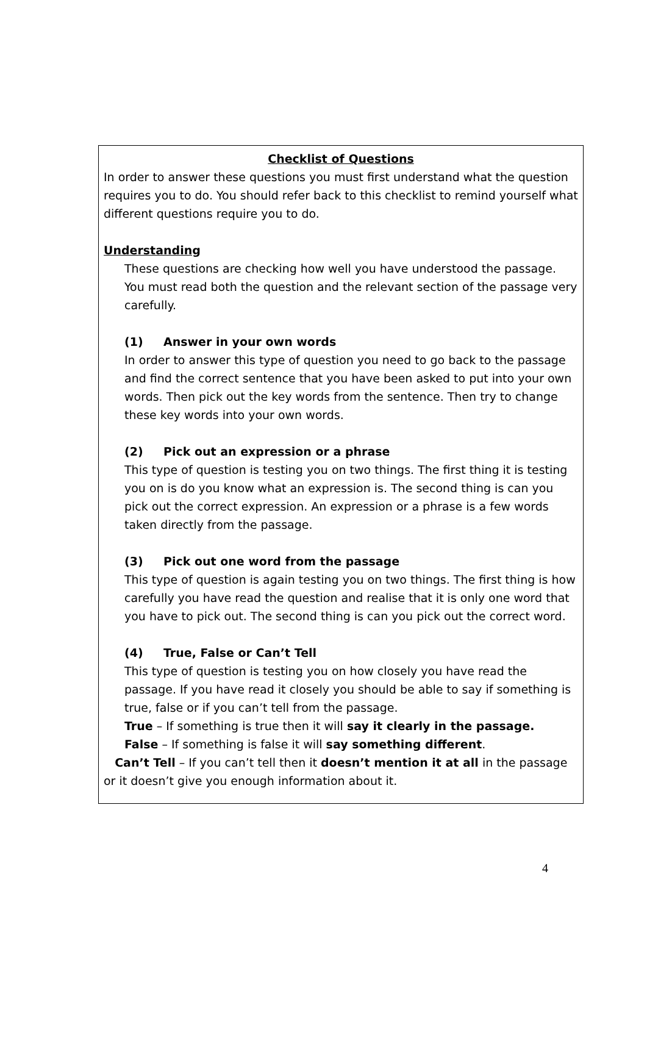Checklist of Questions
In order to answer these questions you must first understand what the question requires you to do. You should refer back to this checklist to remind yourself what different questions require you to do.
Understanding
These questions are checking how well you have understood the passage. You must read both the question and the relevant section of the passage very carefully.
(1) Answer in your own words
In order to answer this type of question you need to go back to the passage and find the correct sentence that you have been asked to put into your own words. Then pick out the key words from the sentence. Then try to change these key words into your own words.
(2) Pick out an expression or a phrase
This type of question is testing you on two things. The first thing it is testing you on is do you know what an expression is. The second thing is can you pick out the correct expression. An expression or a phrase is a few words taken directly from the passage.
(3) Pick out one word from the passage
This type of question is again testing you on two things. The first thing is how carefully you have read the question and realise that it is only one word that you have to pick out. The second thing is can you pick out the correct word.
(4) True, False or Can’t Tell
This type of question is testing you on how closely you have read the passage. If you have read it closely you should be able to say if something is true, false or if you can’t tell from the passage.
True – If something is true then it will say it clearly in the passage.
False – If something is false it will say something different.
Can’t Tell – If you can’t tell then it doesn’t mention it at all in the passage or it doesn’t give you enough information about it.
4